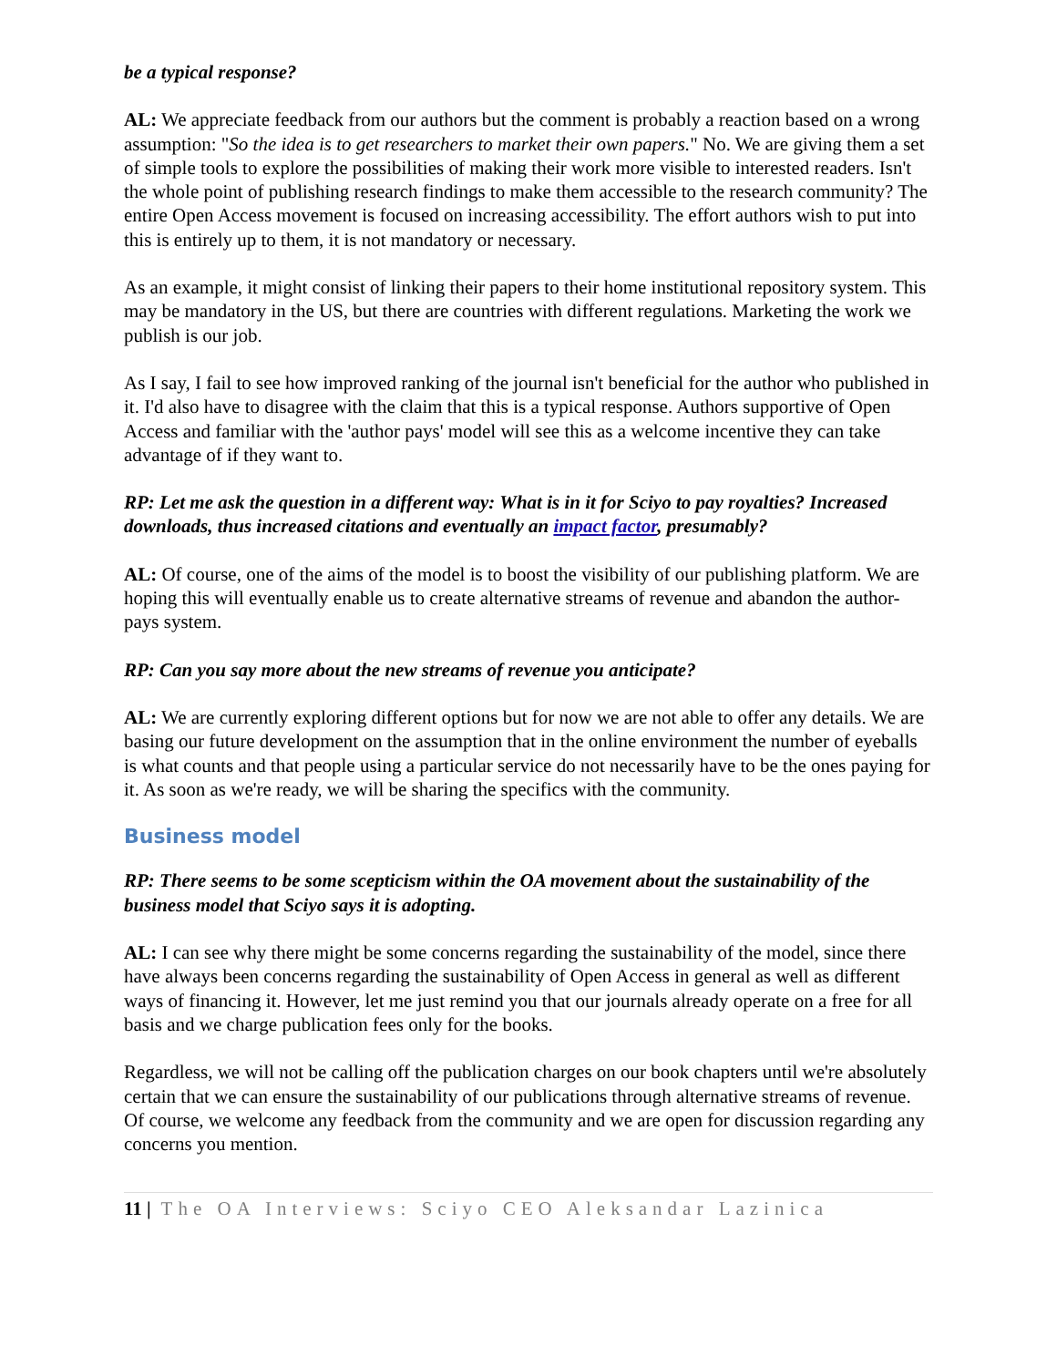be a typical response?
AL: We appreciate feedback from our authors but the comment is probably a reaction based on a wrong assumption: "So the idea is to get researchers to market their own papers." No. We are giving them a set of simple tools to explore the possibilities of making their work more visible to interested readers. Isn't the whole point of publishing research findings to make them accessible to the research community? The entire Open Access movement is focused on increasing accessibility. The effort authors wish to put into this is entirely up to them, it is not mandatory or necessary.
As an example, it might consist of linking their papers to their home institutional repository system. This may be mandatory in the US, but there are countries with different regulations. Marketing the work we publish is our job.
As I say, I fail to see how improved ranking of the journal isn't beneficial for the author who published in it. I'd also have to disagree with the claim that this is a typical response. Authors supportive of Open Access and familiar with the 'author pays' model will see this as a welcome incentive they can take advantage of if they want to.
RP: Let me ask the question in a different way: What is in it for Sciyo to pay royalties? Increased downloads, thus increased citations and eventually an impact factor, presumably?
AL: Of course, one of the aims of the model is to boost the visibility of our publishing platform. We are hoping this will eventually enable us to create alternative streams of revenue and abandon the author-pays system.
RP: Can you say more about the new streams of revenue you anticipate?
AL: We are currently exploring different options but for now we are not able to offer any details. We are basing our future development on the assumption that in the online environment the number of eyeballs is what counts and that people using a particular service do not necessarily have to be the ones paying for it. As soon as we're ready, we will be sharing the specifics with the community.
Business model
RP: There seems to be some scepticism within the OA movement about the sustainability of the business model that Sciyo says it is adopting.
AL: I can see why there might be some concerns regarding the sustainability of the model, since there have always been concerns regarding the sustainability of Open Access in general as well as different ways of financing it. However, let me just remind you that our journals already operate on a free for all basis and we charge publication fees only for the books.
Regardless, we will not be calling off the publication charges on our book chapters until we're absolutely certain that we can ensure the sustainability of our publications through alternative streams of revenue. Of course, we welcome any feedback from the community and we are open for discussion regarding any concerns you mention.
11 | The OA Interviews: Sciyo CEO Aleksandar Lazinica